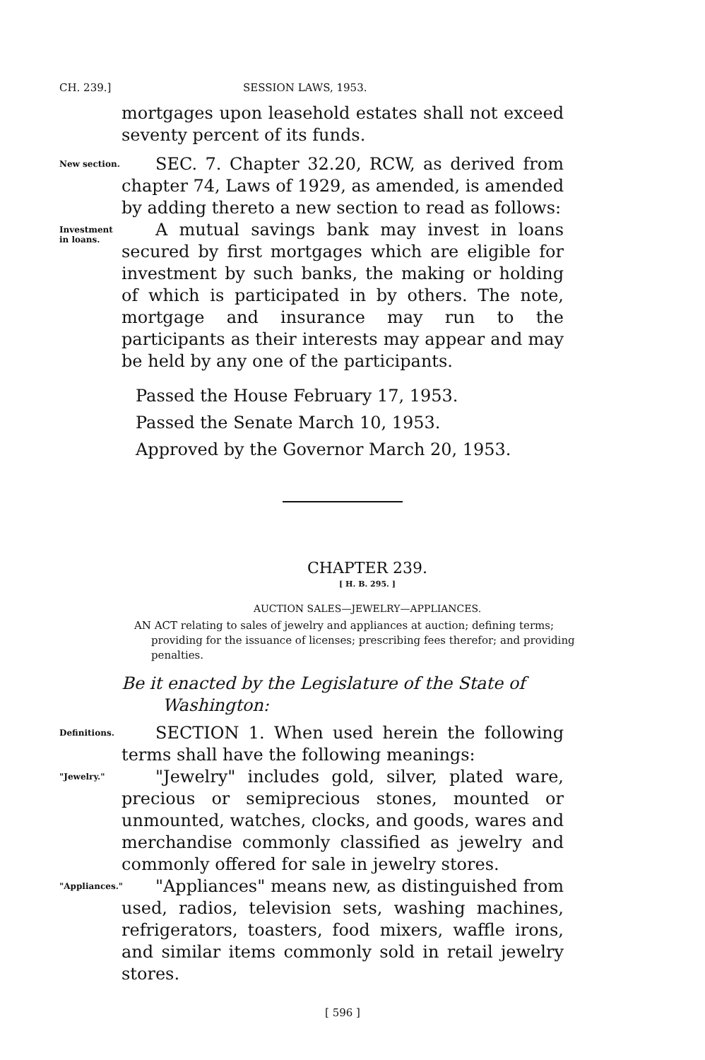CH. 239.] SESSION LAWS, 1953.
mortgages upon leasehold estates shall not exceed seventy percent of its funds.
New section.
SEC. 7. Chapter 32.20, RCW, as derived from chapter 74, Laws of 1929, as amended, is amended by adding thereto a new section to read as follows:
Investment in loans.
A mutual savings bank may invest in loans secured by first mortgages which are eligible for investment by such banks, the making or holding of which is participated in by others. The note, mortgage and insurance may run to the participants as their interests may appear and may be held by any one of the participants.
Passed the House February 17, 1953.
Passed the Senate March 10, 1953.
Approved by the Governor March 20, 1953.
CHAPTER 239.
[ H. B. 295. ]
AUCTION SALES—JEWELRY—APPLIANCES.
AN ACT relating to sales of jewelry and appliances at auction; defining terms; providing for the issuance of licenses; prescribing fees therefor; and providing penalties.
Be it enacted by the Legislature of the State of
Washington:
Definitions.
SECTION 1. When used herein the following terms shall have the following meanings:
"Jewelry."
"Jewelry" includes gold, silver, plated ware, precious or semiprecious stones, mounted or unmounted, watches, clocks, and goods, wares and merchandise commonly classified as jewelry and commonly offered for sale in jewelry stores.
"Appliances."
"Appliances" means new, as distinguished from used, radios, television sets, washing machines, refrigerators, toasters, food mixers, waffle irons, and similar items commonly sold in retail jewelry stores.
[ 596 ]